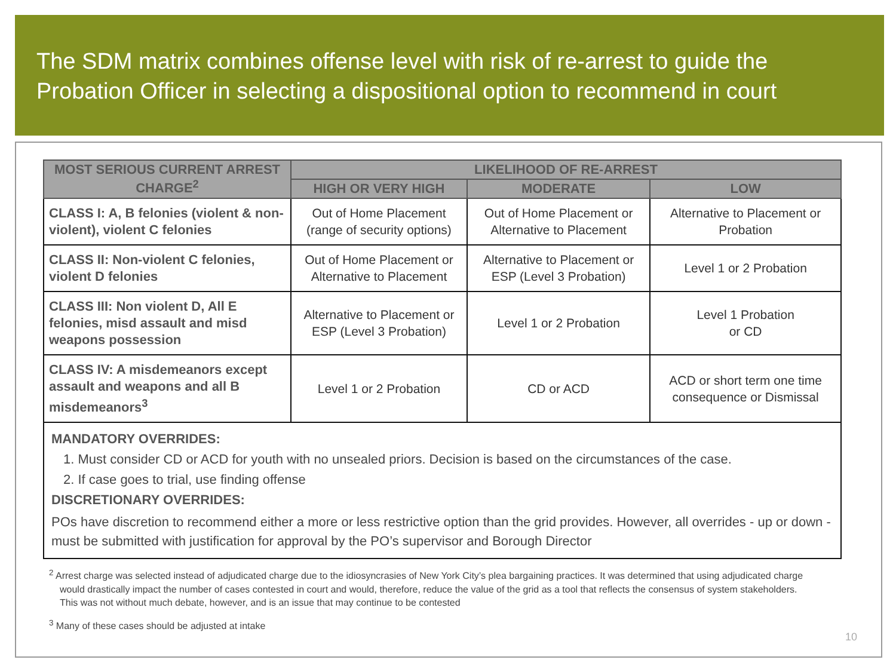The SDM matrix combines offense level with risk of re-arrest to guide the Probation Officer in selecting a dispositional option to recommend in court
| MOST SERIOUS CURRENT ARREST CHARGE<sup>2</sup> | LIKELIHOOD OF RE-ARREST | | |
| --- | --- | --- | --- |
| | HIGH OR VERY HIGH | MODERATE | LOW |
| CLASS I: A, B felonies (violent & non-violent), violent C felonies | Out of Home Placement (range of security options) | Out of Home Placement or Alternative to Placement | Alternative to Placement or Probation |
| CLASS II: Non-violent C felonies, violent D felonies | Out of Home Placement or Alternative to Placement | Alternative to Placement or ESP (Level 3 Probation) | Level 1 or 2 Probation |
| CLASS III: Non violent D, All E felonies, misd assault and misd weapons possession | Alternative to Placement or ESP (Level 3 Probation) | Level 1 or 2 Probation | Level 1 Probation or CD |
| CLASS IV: A misdemeanors except assault and weapons and all B misdemeanors<sup>3</sup> | Level 1 or 2 Probation | CD or ACD | ACD or short term one time consequence or Dismissal |
MANDATORY OVERRIDES:
1. Must consider CD or ACD for youth with no unsealed priors. Decision is based on the circumstances of the case.
2. If case goes to trial, use finding offense
DISCRETIONARY OVERRIDES:
POs have discretion to recommend either a more or less restrictive option than the grid provides. However, all overrides - up or down - must be submitted with justification for approval by the PO’s supervisor and Borough Director
<sup>2</sup> Arrest charge was selected instead of adjudicated charge due to the idiosyncrasies of New York City’s plea bargaining practices. It was determined that using adjudicated charge would drastically impact the number of cases contested in court and would, therefore, reduce the value of the grid as a tool that reflects the consensus of system stakeholders. This was not without much debate, however, and is an issue that may continue to be contested
<sup>3</sup> Many of these cases should be adjusted at intake
10